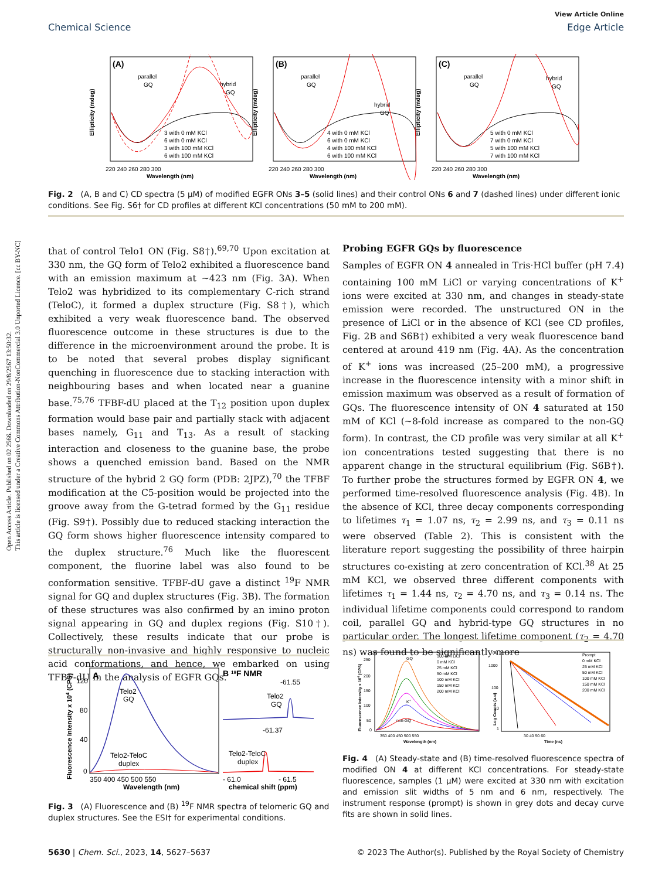Open Access Article. Published on 02 2566. Downloaded on 29/8/2567 13:50:32.
This article is licensed under a Creative Commons Attribution-NonCommercial 3.0 Unported Licence. [cc BY-NC]
View Article Online
Chemical Science Edge Article
(A)
parallel
GQ
hybrid
GQ
3 with 0 mM KCl
6 with 0 mM KCl
3 with 100 mM KCl
6 with 100 mM KCl
Ellipticity (mdeg)
220 240 260 280 300
Wavelength (nm)
(B)
parallel
GQ
hybrid
GQ
4 with 0 mM KCl
6 with 0 mM KCl
4 with 100 mM KCl
6 with 100 mM KCl
Ellipticity (mdeg)
220 240 260 280 300
Wavelength (nm)
(C)
parallel
GQ
hybrid
GQ
5 with 0 mM KCl
7 with 0 mM KCl
5 with 100 mM KCl
7 with 100 mM KCl
Ellipticity (mdeg)
220 240 260 280 300
Wavelength (nm)
Fig. 2 (A, B and C) CD spectra (5 μM) of modified EGFR ONs 3–5 (solid lines) and their control ONs 6 and 7 (dashed lines) under different ionic conditions. See Fig. S6† for CD profiles at different KCl concentrations (50 mM to 200 mM).
that of control Telo1 ON (Fig. S8†).<sup>69,70</sup> Upon excitation at 330 nm, the GQ form of Telo2 exhibited a fluorescence band with an emission maximum at ∼423 nm (Fig. 3A). When Telo2 was hybridized to its complementary C-rich strand (TeloC), it formed a duplex structure (Fig. S8†), which exhibited a very weak fluorescence band. The observed fluorescence outcome in these structures is due to the difference in the microenvironment around the probe. It is to be noted that several probes display significant quenching in fluorescence due to stacking interaction with neighbouring bases and when located near a guanine base.<sup>75,76</sup> TFBF-dU placed at the T<sub>12</sub> position upon duplex formation would base pair and partially stack with adjacent bases namely, G<sub>11</sub> and T<sub>13</sub>. As a result of stacking interaction and closeness to the guanine base, the probe shows a quenched emission band. Based on the NMR structure of the hybrid 2 GQ form (PDB: 2JPZ),<sup>70</sup> the TFBF modification at the C5-position would be projected into the groove away from the G-tetrad formed by the G<sub>11</sub> residue (Fig. S9†). Possibly due to reduced stacking interaction the GQ form shows higher fluorescence intensity compared to the duplex structure.<sup>76</sup> Much like the fluorescent component, the fluorine label was also found to be conformation sensitive. TFBF-dU gave a distinct <sup>19</sup>F NMR signal for GQ and duplex structures (Fig. 3B). The formation of these structures was also confirmed by an imino proton signal appearing in GQ and duplex regions (Fig. S10†). Collectively, these results indicate that our probe is structurally non-invasive and highly responsive to nucleic acid conformations, and hence, we embarked on using TFBF-dU in the analysis of EGFR GQs.
Probing EGFR GQs by fluorescence
Samples of EGFR ON 4 annealed in Tris·HCl buffer (pH 7.4) containing 100 mM LiCl or varying concentrations of K<sup>+</sup> ions were excited at 330 nm, and changes in steady-state emission were recorded. The unstructured ON in the presence of LiCl or in the absence of KCl (see CD profiles, Fig. 2B and S6B†) exhibited a very weak fluorescence band centered at around 419 nm (Fig. 4A). As the concentration of K<sup>+</sup> ions was increased (25–200 mM), a progressive increase in the fluorescence intensity with a minor shift in emission maximum was observed as a result of formation of GQs. The fluorescence intensity of ON 4 saturated at 150 mM of KCl (∼8-fold increase as compared to the non-GQ form). In contrast, the CD profile was very similar at all K<sup>+</sup> ion concentrations tested suggesting that there is no apparent change in the structural equilibrium (Fig. S6B†). To further probe the structures formed by EGFR ON 4, we performed time-resolved fluorescence analysis (Fig. 4B). In the absence of KCl, three decay components corresponding to lifetimes τ<sub>1</sub> = 1.07 ns, τ<sub>2</sub> = 2.99 ns, and τ<sub>3</sub> = 0.11 ns were observed (Table 2). This is consistent with the literature report suggesting the possibility of three hairpin structures co-existing at zero concentration of KCl.<sup>38</sup> At 25 mM KCl, we observed three different components with lifetimes τ<sub>1</sub> = 1.44 ns, τ<sub>2</sub> = 4.70 ns, and τ<sub>3</sub> = 0.14 ns. The individual lifetime components could correspond to random coil, parallel GQ and hybrid-type GQ structures in no particular order. The longest lifetime component (τ<sub>2</sub> = 4.70 ns) was found to be significantly more
A
Telo2
GQ
Telo2-TeloC
duplex
Fluorescence Intensity x 104 (CPS)
120
80
40
0
350 400 450 500 550
Wavelength (nm)
B 19F NMR
-61.55
Telo2
GQ
-61.37
Telo2-TeloC
duplex
- 61.0
- 61.5
chemical shift (ppm)
Fig. 3 (A) Fluorescence and (B) <sup>19</sup>F NMR spectra of telomeric GQ and duplex structures. See the ESI† for experimental conditions.
(A)
Fluorescence Intensity x 104 (CPS)
250
200
150
100
50
0
GQ
K+
non-GQ
100 mM LiCl
0 mM KCl
25 mM KCl
50 mM KCl
100 mM KCl
150 mM KCl
200 mM KCl
350 400 450 500 550
Wavelength (nm)
(B)
Log Counts (a.u)
1000
100
10
1
Prompt
0 mM KCl
25 mM KCl
50 mM KCl
100 mM KCl
150 mM KCl
200 mM KCl
30 40 50 60
Time (ns)
Fig. 4 (A) Steady-state and (B) time-resolved fluorescence spectra of modified ON 4 at different KCl concentrations. For steady-state fluorescence, samples (1 μM) were excited at 330 nm with excitation and emission slit widths of 5 nm and 6 nm, respectively. The instrument response (prompt) is shown in grey dots and decay curve fits are shown in solid lines.
5630 | Chem. Sci., 2023, 14, 5627–5637 © 2023 The Author(s). Published by the Royal Society of Chemistry